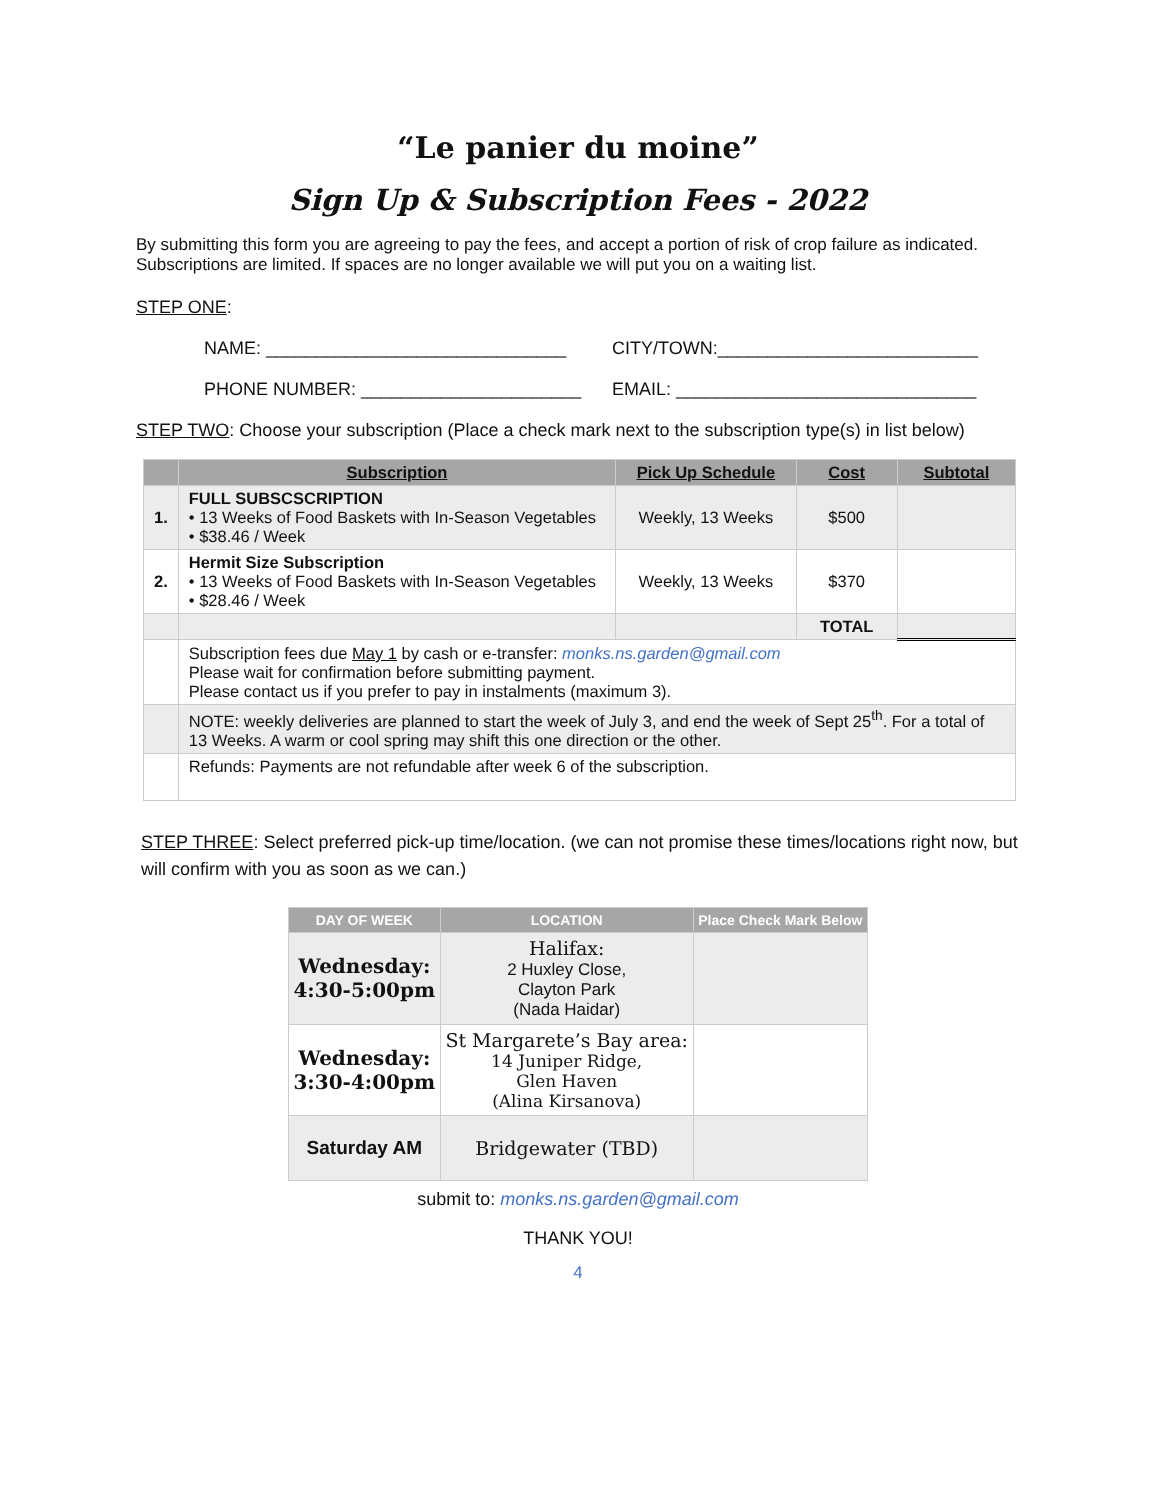“Le panier du moine”
Sign Up & Subscription Fees - 2022
By submitting this form you are agreeing to pay the fees, and accept a portion of risk of crop failure as indicated. Subscriptions are limited. If spaces are no longer available we will put you on a waiting list.
STEP ONE:
NAME: ______________________________ CITY/TOWN:__________________________
PHONE NUMBER: ______________________ EMAIL: ______________________________
STEP TWO: Choose your subscription (Place a check mark next to the subscription type(s) in list below)
| | Subscription | Pick Up Schedule | Cost | Subtotal |
| --- | --- | --- | --- | --- |
| 1. | FULL SUBSCSCRIPTION • 13 Weeks of Food Baskets with In-Season Vegetables • $38.46 / Week | Weekly, 13 Weeks | $500 | |
| 2. | Hermit Size Subscription • 13 Weeks of Food Baskets with In-Season Vegetables • $28.46 / Week | Weekly, 13 Weeks | $370 | |
| | | | TOTAL | |
| | Subscription fees due May 1 by cash or e-transfer: monks.ns.garden@gmail.com Please wait for confirmation before submitting payment. Please contact us if you prefer to pay in instalments (maximum 3). | | | |
| | NOTE: weekly deliveries are planned to start the week of July 3, and end the week of Sept 25<sup>th</sup>. For a total of 13 Weeks. A warm or cool spring may shift this one direction or the other. | | | |
| | Refunds: Payments are not refundable after week 6 of the subscription. | | | |
STEP THREE: Select preferred pick-up time/location. (we can not promise these times/locations right now, but will confirm with you as soon as we can.)
| DAY OF WEEK | LOCATION | Place Check Mark Below |
| --- | --- | --- |
| Wednesday: 4:30-5:00pm | Halifax: 2 Huxley Close, Clayton Park (Nada Haidar) | |
| Wednesday: 3:30-4:00pm | St Margarete’s Bay area: 14 Juniper Ridge, Glen Haven (Alina Kirsanova) | |
| Saturday AM | Bridgewater (TBD) | |
submit to: monks.ns.garden@gmail.com
THANK YOU!
4